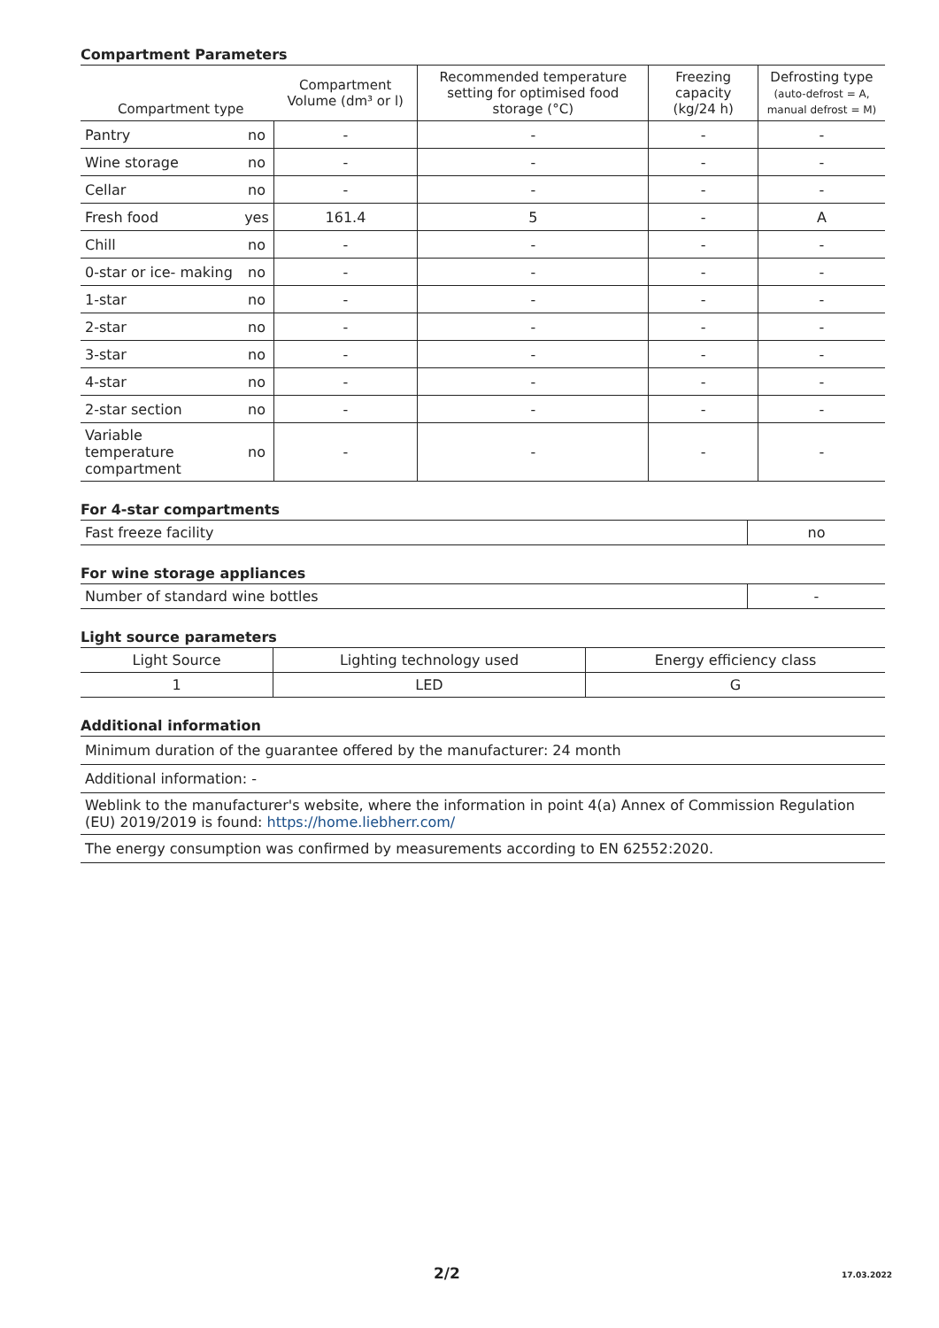Compartment Parameters
| Compartment type | | Compartment Volume (dm³ or l) | Recommended temperature setting for optimised food storage (°C) | Freezing capacity (kg/24 h) | Defrosting type (auto-defrost = A, manual defrost = M) |
| --- | --- | --- | --- | --- | --- |
| Pantry | no | - | - | - | - |
| Wine storage | no | - | - | - | - |
| Cellar | no | - | - | - | - |
| Fresh food | yes | 161.4 | 5 | - | A |
| Chill | no | - | - | - | - |
| 0-star or ice- making | no | - | - | - | - |
| 1-star | no | - | - | - | - |
| 2-star | no | - | - | - | - |
| 3-star | no | - | - | - | - |
| 4-star | no | - | - | - | - |
| 2-star section | no | - | - | - | - |
| Variable temperature compartment | no | - | - | - | - |
For 4-star compartments
| Fast freeze facility | no |
For wine storage appliances
| Number of standard wine bottles | - |
Light source parameters
| Light Source | Lighting technology used | Energy efficiency class |
| 1 | LED | G |
Additional information
| Minimum duration of the guarantee offered by the manufacturer: 24 month |
| Additional information: - |
| Weblink to the manufacturer's website, where the information in point 4(a) Annex of Commission Regulation (EU) 2019/2019 is found: https://home.liebherr.com/ |
| The energy consumption was confirmed by measurements according to EN 62552:2020. |
2/2 17.03.2022